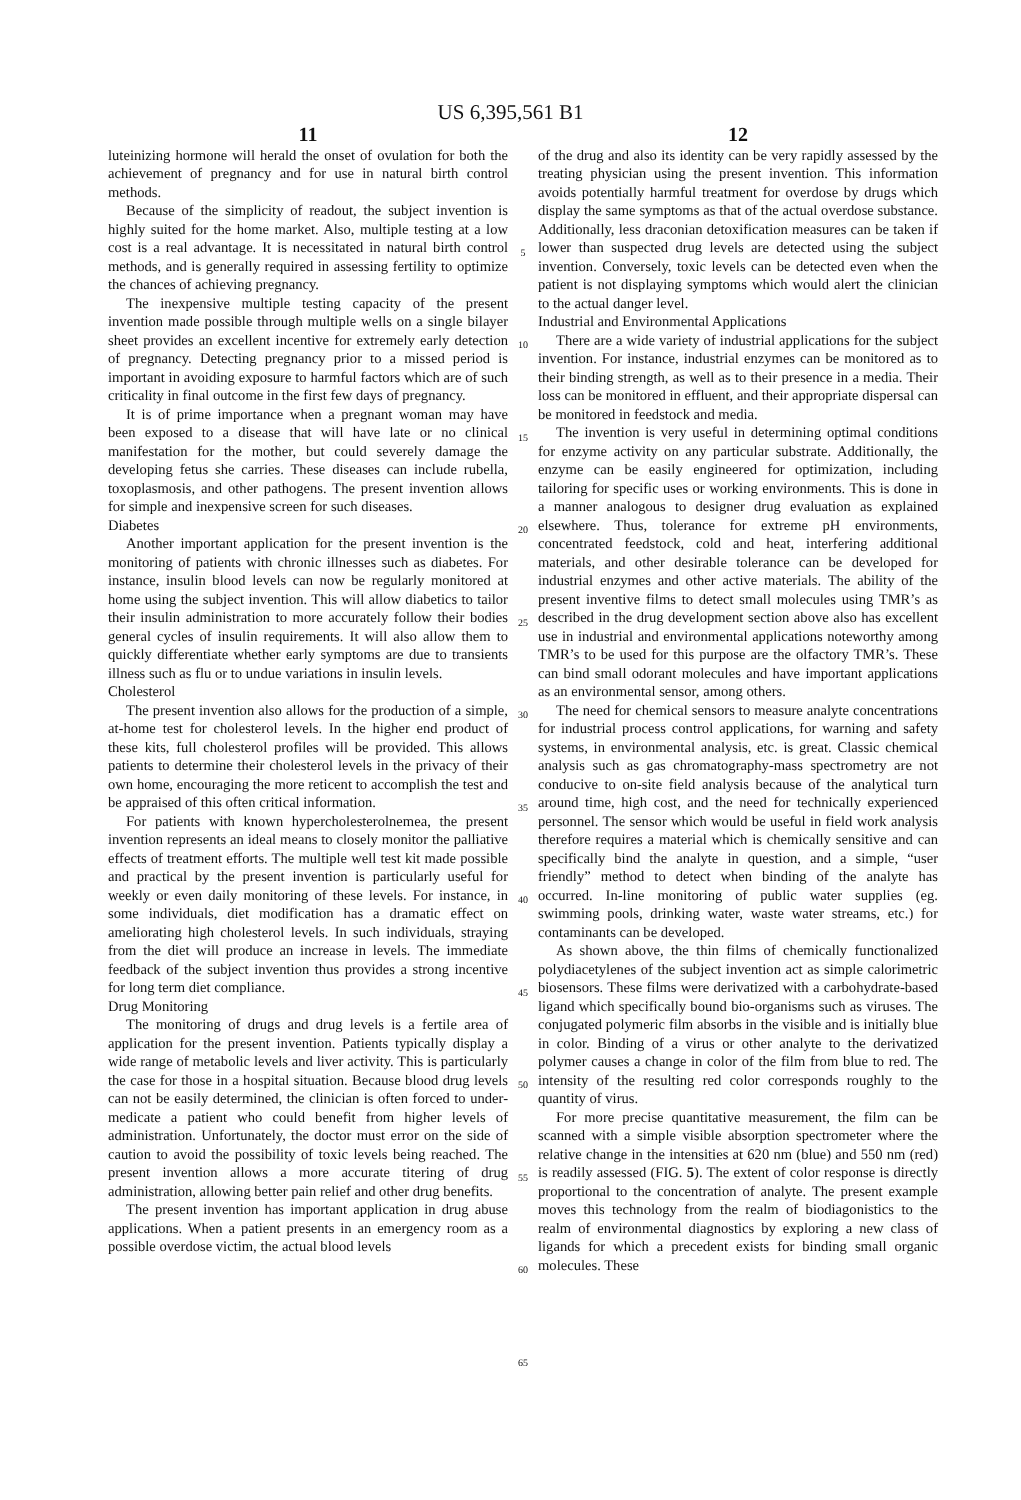US 6,395,561 B1
11
luteinizing hormone will herald the onset of ovulation for both the achievement of pregnancy and for use in natural birth control methods.
Because of the simplicity of readout, the subject invention is highly suited for the home market. Also, multiple testing at a low cost is a real advantage. It is necessitated in natural birth control methods, and is generally required in assessing fertility to optimize the chances of achieving pregnancy.
The inexpensive multiple testing capacity of the present invention made possible through multiple wells on a single bilayer sheet provides an excellent incentive for extremely early detection of pregnancy. Detecting pregnancy prior to a missed period is important in avoiding exposure to harmful factors which are of such criticality in final outcome in the first few days of pregnancy.
It is of prime importance when a pregnant woman may have been exposed to a disease that will have late or no clinical manifestation for the mother, but could severely damage the developing fetus she carries. These diseases can include rubella, toxoplasmosis, and other pathogens. The present invention allows for simple and inexpensive screen for such diseases.
Diabetes
Another important application for the present invention is the monitoring of patients with chronic illnesses such as diabetes. For instance, insulin blood levels can now be regularly monitored at home using the subject invention. This will allow diabetics to tailor their insulin administration to more accurately follow their bodies general cycles of insulin requirements. It will also allow them to quickly differentiate whether early symptoms are due to transients illness such as flu or to undue variations in insulin levels.
Cholesterol
The present invention also allows for the production of a simple, at-home test for cholesterol levels. In the higher end product of these kits, full cholesterol profiles will be provided. This allows patients to determine their cholesterol levels in the privacy of their own home, encouraging the more reticent to accomplish the test and be appraised of this often critical information.
For patients with known hypercholesterolnemea, the present invention represents an ideal means to closely monitor the palliative effects of treatment efforts. The multiple well test kit made possible and practical by the present invention is particularly useful for weekly or even daily monitoring of these levels. For instance, in some individuals, diet modification has a dramatic effect on ameliorating high cholesterol levels. In such individuals, straying from the diet will produce an increase in levels. The immediate feedback of the subject invention thus provides a strong incentive for long term diet compliance.
Drug Monitoring
The monitoring of drugs and drug levels is a fertile area of application for the present invention. Patients typically display a wide range of metabolic levels and liver activity. This is particularly the case for those in a hospital situation. Because blood drug levels can not be easily determined, the clinician is often forced to under-medicate a patient who could benefit from higher levels of administration. Unfortunately, the doctor must error on the side of caution to avoid the possibility of toxic levels being reached. The present invention allows a more accurate titering of drug administration, allowing better pain relief and other drug benefits.
The present invention has important application in drug abuse applications. When a patient presents in an emergency room as a possible overdose victim, the actual blood levels
5
10
15
20
25
30
35
40
45
50
55
60
65
12
of the drug and also its identity can be very rapidly assessed by the treating physician using the present invention. This information avoids potentially harmful treatment for overdose by drugs which display the same symptoms as that of the actual overdose substance. Additionally, less draconian detoxification measures can be taken if lower than suspected drug levels are detected using the subject invention. Conversely, toxic levels can be detected even when the patient is not displaying symptoms which would alert the clinician to the actual danger level.
Industrial and Environmental Applications
There are a wide variety of industrial applications for the subject invention. For instance, industrial enzymes can be monitored as to their binding strength, as well as to their presence in a media. Their loss can be monitored in effluent, and their appropriate dispersal can be monitored in feedstock and media.
The invention is very useful in determining optimal conditions for enzyme activity on any particular substrate. Additionally, the enzyme can be easily engineered for optimization, including tailoring for specific uses or working environments. This is done in a manner analogous to designer drug evaluation as explained elsewhere. Thus, tolerance for extreme pH environments, concentrated feedstock, cold and heat, interfering additional materials, and other desirable tolerance can be developed for industrial enzymes and other active materials. The ability of the present inventive films to detect small molecules using TMR’s as described in the drug development section above also has excellent use in industrial and environmental applications noteworthy among TMR’s to be used for this purpose are the olfactory TMR’s. These can bind small odorant molecules and have important applications as an environmental sensor, among others.
The need for chemical sensors to measure analyte concentrations for industrial process control applications, for warning and safety systems, in environmental analysis, etc. is great. Classic chemical analysis such as gas chromatography-mass spectrometry are not conducive to on-site field analysis because of the analytical turn around time, high cost, and the need for technically experienced personnel. The sensor which would be useful in field work analysis therefore requires a material which is chemically sensitive and can specifically bind the analyte in question, and a simple, “user friendly” method to detect when binding of the analyte has occurred. In-line monitoring of public water supplies (eg. swimming pools, drinking water, waste water streams, etc.) for contaminants can be developed.
As shown above, the thin films of chemically functionalized polydiacetylenes of the subject invention act as simple calorimetric biosensors. These films were derivatized with a carbohydrate-based ligand which specifically bound bio-organisms such as viruses. The conjugated polymeric film absorbs in the visible and is initially blue in color. Binding of a virus or other analyte to the derivatized polymer causes a change in color of the film from blue to red. The intensity of the resulting red color corresponds roughly to the quantity of virus.
For more precise quantitative measurement, the film can be scanned with a simple visible absorption spectrometer where the relative change in the intensities at 620 nm (blue) and 550 nm (red) is readily assessed (FIG. 5). The extent of color response is directly proportional to the concentration of analyte. The present example moves this technology from the realm of biodiagonistics to the realm of environmental diagnostics by exploring a new class of ligands for which a precedent exists for binding small organic molecules. These